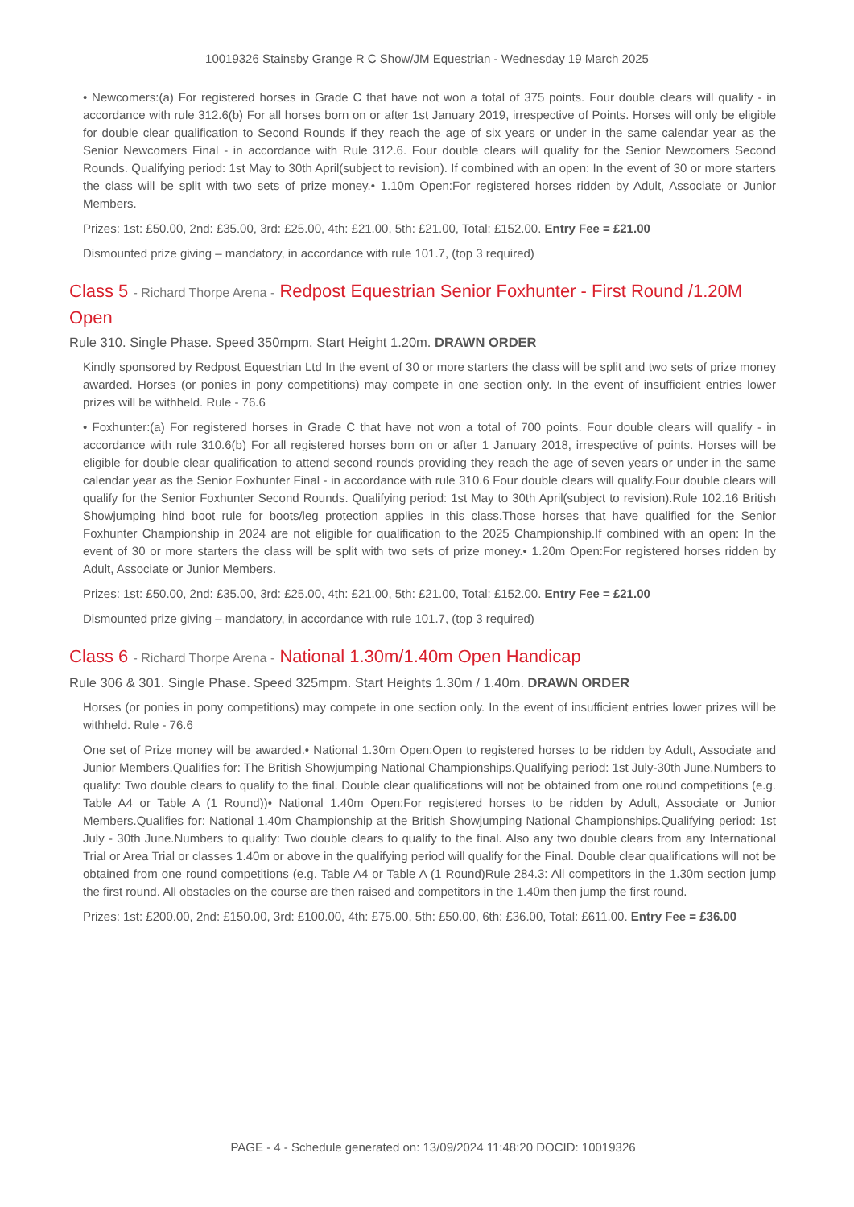10019326 Stainsby Grange R C Show/JM Equestrian - Wednesday 19 March 2025
• Newcomers:(a) For registered horses in Grade C that have not won a total of 375 points. Four double clears will qualify - in accordance with rule 312.6(b) For all horses born on or after 1st January 2019, irrespective of Points. Horses will only be eligible for double clear qualification to Second Rounds if they reach the age of six years or under in the same calendar year as the Senior Newcomers Final - in accordance with Rule 312.6. Four double clears will qualify for the Senior Newcomers Second Rounds. Qualifying period: 1st May to 30th April(subject to revision). If combined with an open: In the event of 30 or more starters the class will be split with two sets of prize money.• 1.10m Open:For registered horses ridden by Adult, Associate or Junior Members.
Prizes: 1st: £50.00, 2nd: £35.00, 3rd: £25.00, 4th: £21.00, 5th: £21.00, Total: £152.00. Entry Fee = £21.00
Dismounted prize giving – mandatory, in accordance with rule 101.7, (top 3 required)
Class 5 - Richard Thorpe Arena - Redpost Equestrian Senior Foxhunter - First Round /1.20M Open
Rule 310. Single Phase. Speed 350mpm. Start Height 1.20m. DRAWN ORDER
Kindly sponsored by Redpost Equestrian Ltd In the event of 30 or more starters the class will be split and two sets of prize money awarded. Horses (or ponies in pony competitions) may compete in one section only. In the event of insufficient entries lower prizes will be withheld. Rule - 76.6
• Foxhunter:(a) For registered horses in Grade C that have not won a total of 700 points. Four double clears will qualify - in accordance with rule 310.6(b) For all registered horses born on or after 1 January 2018, irrespective of points. Horses will be eligible for double clear qualification to attend second rounds providing they reach the age of seven years or under in the same calendar year as the Senior Foxhunter Final - in accordance with rule 310.6 Four double clears will qualify.Four double clears will qualify for the Senior Foxhunter Second Rounds. Qualifying period: 1st May to 30th April(subject to revision).Rule 102.16 British Showjumping hind boot rule for boots/leg protection applies in this class.Those horses that have qualified for the Senior Foxhunter Championship in 2024 are not eligible for qualification to the 2025 Championship.If combined with an open: In the event of 30 or more starters the class will be split with two sets of prize money.• 1.20m Open:For registered horses ridden by Adult, Associate or Junior Members.
Prizes: 1st: £50.00, 2nd: £35.00, 3rd: £25.00, 4th: £21.00, 5th: £21.00, Total: £152.00. Entry Fee = £21.00
Dismounted prize giving – mandatory, in accordance with rule 101.7, (top 3 required)
Class 6 - Richard Thorpe Arena - National 1.30m/1.40m Open Handicap
Rule 306 & 301. Single Phase. Speed 325mpm. Start Heights 1.30m / 1.40m. DRAWN ORDER
Horses (or ponies in pony competitions) may compete in one section only. In the event of insufficient entries lower prizes will be withheld. Rule - 76.6
One set of Prize money will be awarded.• National 1.30m Open:Open to registered horses to be ridden by Adult, Associate and Junior Members.Qualifies for: The British Showjumping National Championships.Qualifying period: 1st July-30th June.Numbers to qualify: Two double clears to qualify to the final. Double clear qualifications will not be obtained from one round competitions (e.g. Table A4 or Table A (1 Round))• National 1.40m Open:For registered horses to be ridden by Adult, Associate or Junior Members.Qualifies for: National 1.40m Championship at the British Showjumping National Championships.Qualifying period: 1st July - 30th June.Numbers to qualify: Two double clears to qualify to the final. Also any two double clears from any International Trial or Area Trial or classes 1.40m or above in the qualifying period will qualify for the Final. Double clear qualifications will not be obtained from one round competitions (e.g. Table A4 or Table A (1 Round)Rule 284.3: All competitors in the 1.30m section jump the first round. All obstacles on the course are then raised and competitors in the 1.40m then jump the first round.
Prizes: 1st: £200.00, 2nd: £150.00, 3rd: £100.00, 4th: £75.00, 5th: £50.00, 6th: £36.00, Total: £611.00. Entry Fee = £36.00
PAGE - 4 - Schedule generated on: 13/09/2024 11:48:20 DOCID: 10019326